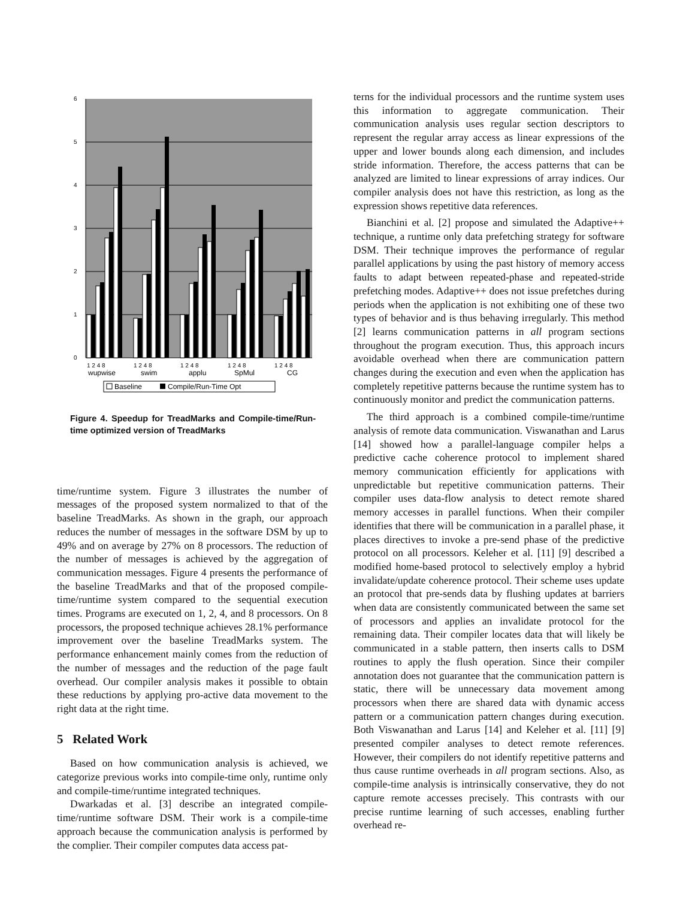6
5
4
3
2
1
0
1 2 4 8
1 2 4 8
1 2 4 8
1 2 4 8
1 2 4 8
wupwise
swim
applu
SpMul
CG
Baseline
Compile/Run-Time Opt
Figure 4. Speedup for TreadMarks and Compile-time/Run-time optimized version of TreadMarks
time/runtime system. Figure 3 illustrates the number of messages of the proposed system normalized to that of the baseline TreadMarks. As shown in the graph, our approach reduces the number of messages in the software DSM by up to 49% and on average by 27% on 8 processors. The reduction of the number of messages is achieved by the aggregation of communication messages. Figure 4 presents the performance of the baseline TreadMarks and that of the proposed compile-time/runtime system compared to the sequential execution times. Programs are executed on 1, 2, 4, and 8 processors. On 8 processors, the proposed technique achieves 28.1% performance improvement over the baseline TreadMarks system. The performance enhancement mainly comes from the reduction of the number of messages and the reduction of the page fault overhead. Our compiler analysis makes it possible to obtain these reductions by applying pro-active data movement to the right data at the right time.
5 Related Work
Based on how communication analysis is achieved, we categorize previous works into compile-time only, runtime only and compile-time/runtime integrated techniques.
Dwarkadas et al. [3] describe an integrated compile-time/runtime software DSM. Their work is a compile-time approach because the communication analysis is performed by the complier. Their compiler computes data access pat-
terns for the individual processors and the runtime system uses this information to aggregate communication. Their communication analysis uses regular section descriptors to represent the regular array access as linear expressions of the upper and lower bounds along each dimension, and includes stride information. Therefore, the access patterns that can be analyzed are limited to linear expressions of array indices. Our compiler analysis does not have this restriction, as long as the expression shows repetitive data references.
Bianchini et al. [2] propose and simulated the Adaptive++ technique, a runtime only data prefetching strategy for software DSM. Their technique improves the performance of regular parallel applications by using the past history of memory access faults to adapt between repeated-phase and repeated-stride prefetching modes. Adaptive++ does not issue prefetches during periods when the application is not exhibiting one of these two types of behavior and is thus behaving irregularly. This method [2] learns communication patterns in all program sections throughout the program execution. Thus, this approach incurs avoidable overhead when there are communication pattern changes during the execution and even when the application has completely repetitive patterns because the runtime system has to continuously monitor and predict the communication patterns.
The third approach is a combined compile-time/runtime analysis of remote data communication. Viswanathan and Larus [14] showed how a parallel-language compiler helps a predictive cache coherence protocol to implement shared memory communication efficiently for applications with unpredictable but repetitive communication patterns. Their compiler uses data-flow analysis to detect remote shared memory accesses in parallel functions. When their compiler identifies that there will be communication in a parallel phase, it places directives to invoke a pre-send phase of the predictive protocol on all processors. Keleher et al. [11] [9] described a modified home-based protocol to selectively employ a hybrid invalidate/update coherence protocol. Their scheme uses update an protocol that pre-sends data by flushing updates at barriers when data are consistently communicated between the same set of processors and applies an invalidate protocol for the remaining data. Their compiler locates data that will likely be communicated in a stable pattern, then inserts calls to DSM routines to apply the flush operation. Since their compiler annotation does not guarantee that the communication pattern is static, there will be unnecessary data movement among processors when there are shared data with dynamic access pattern or a communication pattern changes during execution. Both Viswanathan and Larus [14] and Keleher et al. [11] [9] presented compiler analyses to detect remote references. However, their compilers do not identify repetitive patterns and thus cause runtime overheads in all program sections. Also, as compile-time analysis is intrinsically conservative, they do not capture remote accesses precisely. This contrasts with our precise runtime learning of such accesses, enabling further overhead re-